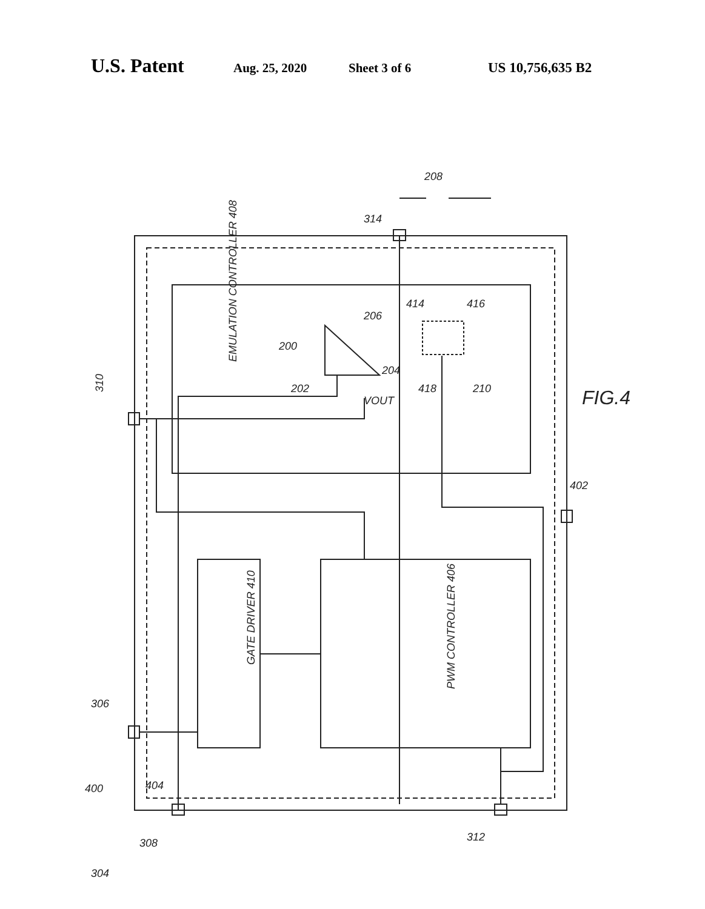U.S. Patent
Aug. 25, 2020 Sheet 3 of 6 US 10,756,635 B2
EMULATION CONTROLLER 408
GATE DRIVER 410
PWM CONTROLLER 406
310
306
400
404
308
304
312
402
314
208
200
202
206
204
VOUT
414
416
418
210
FIG.4